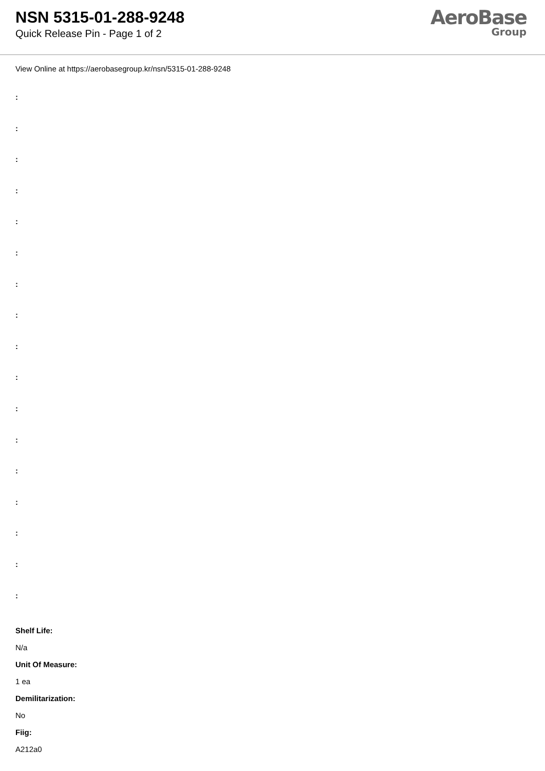NSN 5315-01-288-9248
Quick Release Pin - Page 1 of 2
AeroBase
Group
View Online at https://aerobasegroup.kr/nsn/5315-01-288-9248
:
:
:
:
:
:
:
:
:
:
:
:
:
:
:
:
:
Shelf Life:
N/a
Unit Of Measure:
1 ea
Demilitarization:
No
Fiig:
A212a0